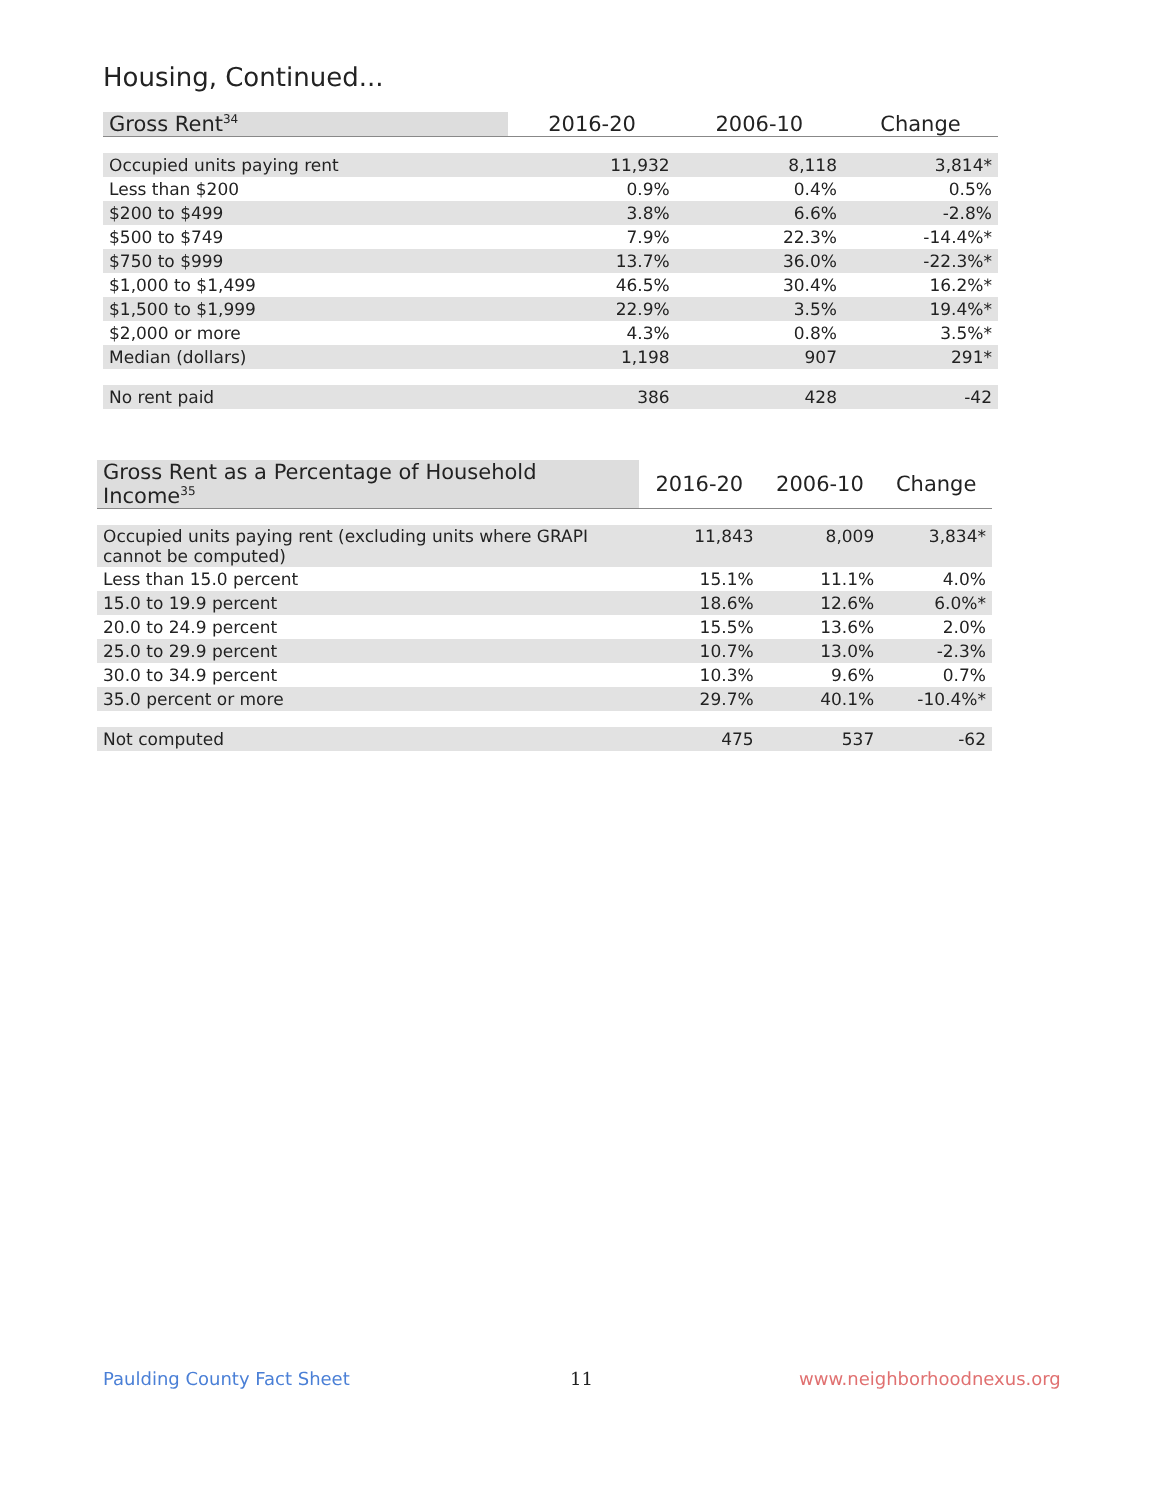Housing, Continued...
| Gross Rent<sup>34</sup> | 2016-20 | 2006-10 | Change |
| --- | --- | --- | --- |
| Occupied units paying rent | 11,932 | 8,118 | 3,814* |
| Less than $200 | 0.9% | 0.4% | 0.5% |
| $200 to $499 | 3.8% | 6.6% | -2.8% |
| $500 to $749 | 7.9% | 22.3% | -14.4%* |
| $750 to $999 | 13.7% | 36.0% | -22.3%* |
| $1,000 to $1,499 | 46.5% | 30.4% | 16.2%* |
| $1,500 to $1,999 | 22.9% | 3.5% | 19.4%* |
| $2,000 or more | 4.3% | 0.8% | 3.5%* |
| Median (dollars) | 1,198 | 907 | 291* |
| No rent paid | 386 | 428 | -42 |
| Gross Rent as a Percentage of Household Income<sup>35</sup> | 2016-20 | 2006-10 | Change |
| --- | --- | --- | --- |
| Occupied units paying rent (excluding units where GRAPI cannot be computed) | 11,843 | 8,009 | 3,834* |
| Less than 15.0 percent | 15.1% | 11.1% | 4.0% |
| 15.0 to 19.9 percent | 18.6% | 12.6% | 6.0%* |
| 20.0 to 24.9 percent | 15.5% | 13.6% | 2.0% |
| 25.0 to 29.9 percent | 10.7% | 13.0% | -2.3% |
| 30.0 to 34.9 percent | 10.3% | 9.6% | 0.7% |
| 35.0 percent or more | 29.7% | 40.1% | -10.4%* |
| Not computed | 475 | 537 | -62 |
Paulding County Fact Sheet 11 www.neighborhoodnexus.org